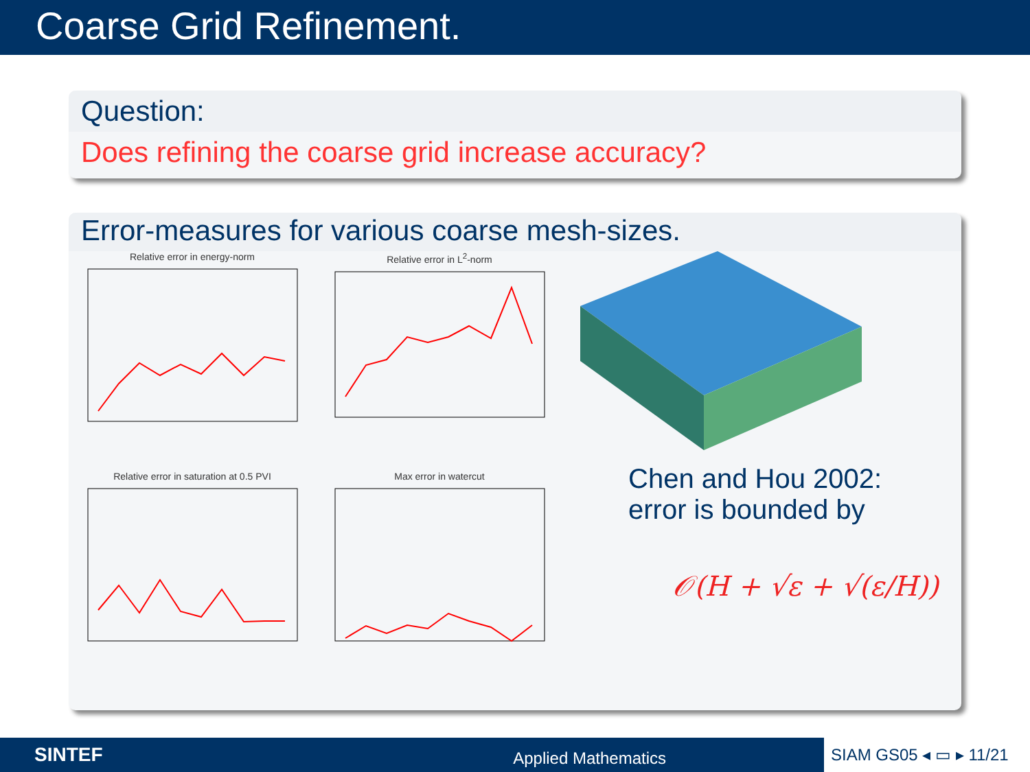Coarse Grid Refinement.
Question:
Does refining the coarse grid increase accuracy?
Error-measures for various coarse mesh-sizes.
Relative error in energy-norm
Relative error in L<sup>2</sup>-norm
Relative error in saturation at 0.5 PVI
Max error in watercut
Chen and Hou 2002:
error is bounded by
𝒪(H + √ε + √(ε/H))
SINTEF
Applied Mathematics
SIAM GS05 ◂ ▭ ▸ 11/21